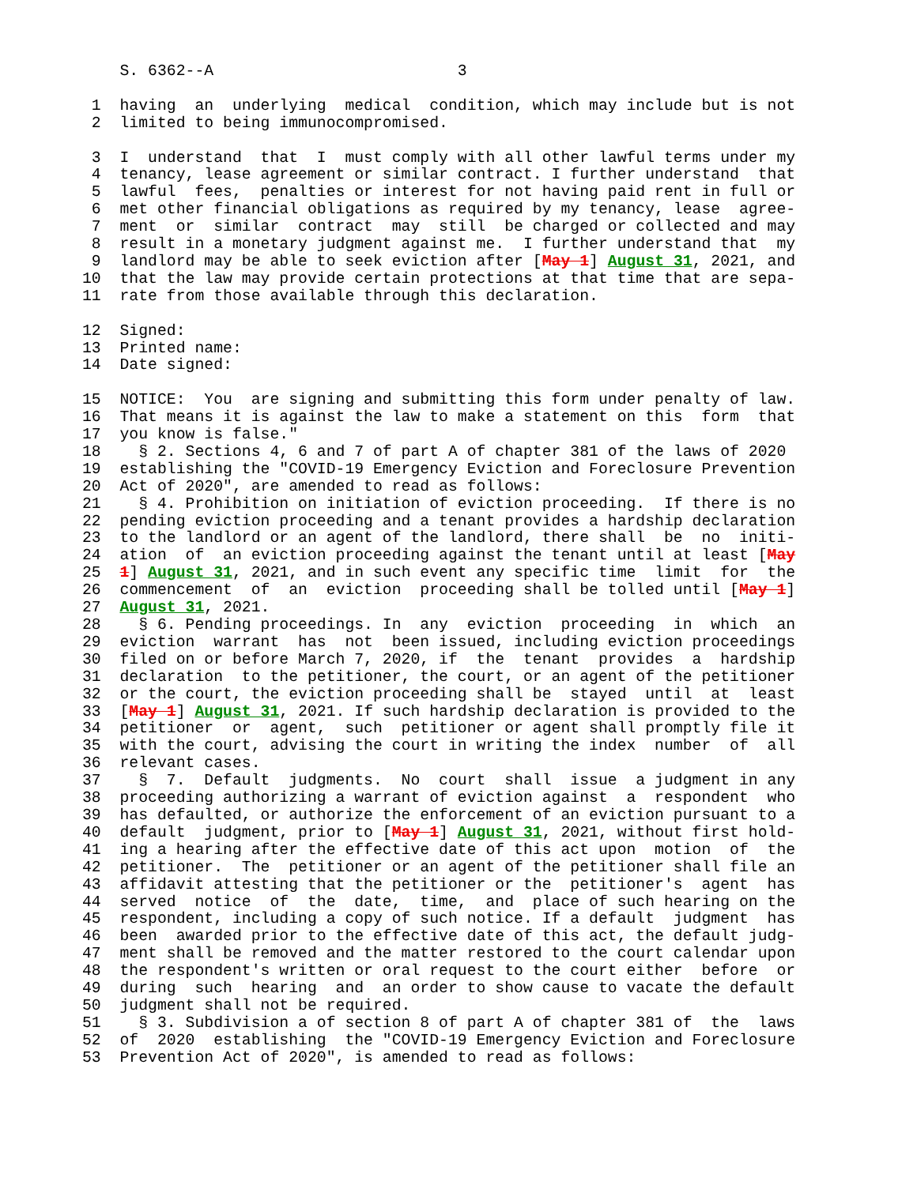S. 6362--A                          3

 1  having  an  underlying  medical  condition, which may include but is not
 2  limited to being immunocompromised.

 3  I  understand  that  I  must comply with all other lawful terms under my
 4  tenancy, lease agreement or similar contract. I further understand  that
 5  lawful  fees,  penalties or interest for not having paid rent in full or
 6  met other financial obligations as required by my tenancy, lease  agree-
 7  ment  or  similar  contract  may  still  be charged or collected and may
 8  result in a monetary judgment against me.  I further understand that  my
 9  landlord may be able to seek eviction after [May 1] August 31, 2021, and
10  that the law may provide certain protections at that time that are sepa-
11  rate from those available through this declaration.

12  Signed:
13  Printed name:
14  Date signed:

15  NOTICE:  You  are signing and submitting this form under penalty of law.
16  That means it is against the law to make a statement on this  form  that
17  you know is false."
18    § 2. Sections 4, 6 and 7 of part A of chapter 381 of the laws of 2020
19  establishing the "COVID-19 Emergency Eviction and Foreclosure Prevention
20  Act of 2020", are amended to read as follows:
21    § 4. Prohibition on initiation of eviction proceeding.  If there is no
22  pending eviction proceeding and a tenant provides a hardship declaration
23  to the landlord or an agent of the landlord, there shall  be  no  initi-
24  ation  of  an eviction proceeding against the tenant until at least [May
25  1] August 31, 2021, and in such event any specific time  limit  for  the
26  commencement  of  an  eviction  proceeding shall be tolled until [May 1]
27  August 31, 2021.
28    § 6. Pending proceedings. In  any  eviction  proceeding  in  which  an
29  eviction  warrant  has  not  been issued, including eviction proceedings
30  filed on or before March 7, 2020, if  the  tenant  provides  a  hardship
31  declaration  to the petitioner, the court, or an agent of the petitioner
32  or the court, the eviction proceeding shall be  stayed  until  at  least
33  [May 1] August 31, 2021. If such hardship declaration is provided to the
34  petitioner  or  agent,  such  petitioner or agent shall promptly file it
35  with the court, advising the court in writing the index  number  of  all
36  relevant cases.
37    §  7.  Default  judgments.  No  court  shall  issue  a judgment in any
38  proceeding authorizing a warrant of eviction against  a  respondent  who
39  has defaulted, or authorize the enforcement of an eviction pursuant to a
40  default  judgment, prior to [May 1] August 31, 2021, without first hold-
41  ing a hearing after the effective date of this act upon  motion  of  the
42  petitioner.  The  petitioner or an agent of the petitioner shall file an
43  affidavit attesting that the petitioner or the  petitioner's  agent  has
44  served  notice  of  the  date,  time,  and  place of such hearing on the
45  respondent, including a copy of such notice. If a default  judgment  has
46  been  awarded prior to the effective date of this act, the default judg-
47  ment shall be removed and the matter restored to the court calendar upon
48  the respondent's written or oral request to the court either  before  or
49  during  such  hearing  and  an order to show cause to vacate the default
50  judgment shall not be required.
51    § 3. Subdivision a of section 8 of part A of chapter 381 of  the  laws
52  of  2020  establishing  the "COVID-19 Emergency Eviction and Foreclosure
53  Prevention Act of 2020", is amended to read as follows: